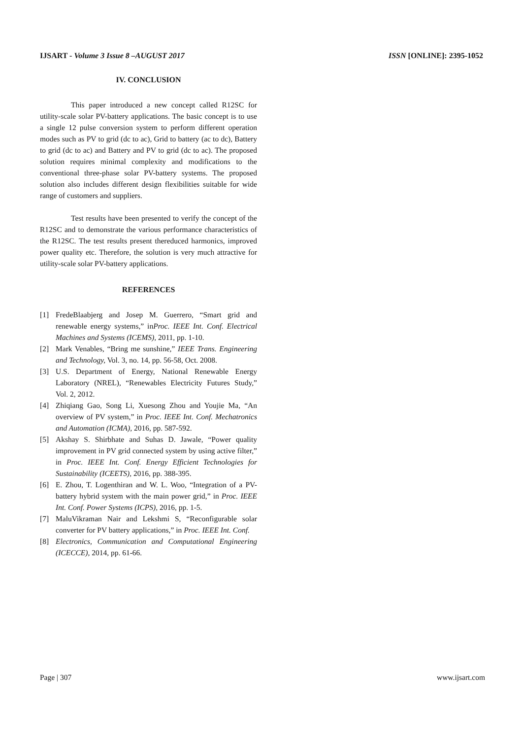IJSART - Volume 3 Issue 8 –AUGUST 2017 ISSN [ONLINE]: 2395-1052
IV. CONCLUSION
This paper introduced a new concept called R12SC for utility-scale solar PV-battery applications. The basic concept is to use a single 12 pulse conversion system to perform different operation modes such as PV to grid (dc to ac), Grid to battery (ac to dc), Battery to grid (dc to ac) and Battery and PV to grid (dc to ac). The proposed solution requires minimal complexity and modifications to the conventional three-phase solar PV-battery systems. The proposed solution also includes different design flexibilities suitable for wide range of customers and suppliers.
Test results have been presented to verify the concept of the R12SC and to demonstrate the various performance characteristics of the R12SC. The test results present thereduced harmonics, improved power quality etc. Therefore, the solution is very much attractive for utility-scale solar PV-battery applications.
REFERENCES
[1] FredeBlaabjerg and Josep M. Guerrero, “Smart grid and renewable energy systems,” inProc. IEEE Int. Conf. Electrical Machines and Systems (ICEMS), 2011, pp. 1-10.
[2] Mark Venables, “Bring me sunshine,” IEEE Trans. Engineering and Technology, Vol. 3, no. 14, pp. 56-58, Oct. 2008.
[3] U.S. Department of Energy, National Renewable Energy Laboratory (NREL), “Renewables Electricity Futures Study,” Vol. 2, 2012.
[4] Zhiqiang Gao, Song Li, Xuesong Zhou and Youjie Ma, “An overview of PV system,” in Proc. IEEE Int. Conf. Mechatronics and Automation (ICMA), 2016, pp. 587-592.
[5] Akshay S. Shirbhate and Suhas D. Jawale, “Power quality improvement in PV grid connected system by using active filter,” in Proc. IEEE Int. Conf. Energy Efficient Technologies for Sustainability (ICEETS), 2016, pp. 388-395.
[6] E. Zhou, T. Logenthiran and W. L. Woo, “Integration of a PV-battery hybrid system with the main power grid,” in Proc. IEEE Int. Conf. Power Systems (ICPS), 2016, pp. 1-5.
[7] MaluVikraman Nair and Lekshmi S, “Reconfigurable solar converter for PV battery applications,” in Proc. IEEE Int. Conf.
[8] Electronics, Communication and Computational Engineering (ICECCE), 2014, pp. 61-66.
Page | 307 www.ijsart.com